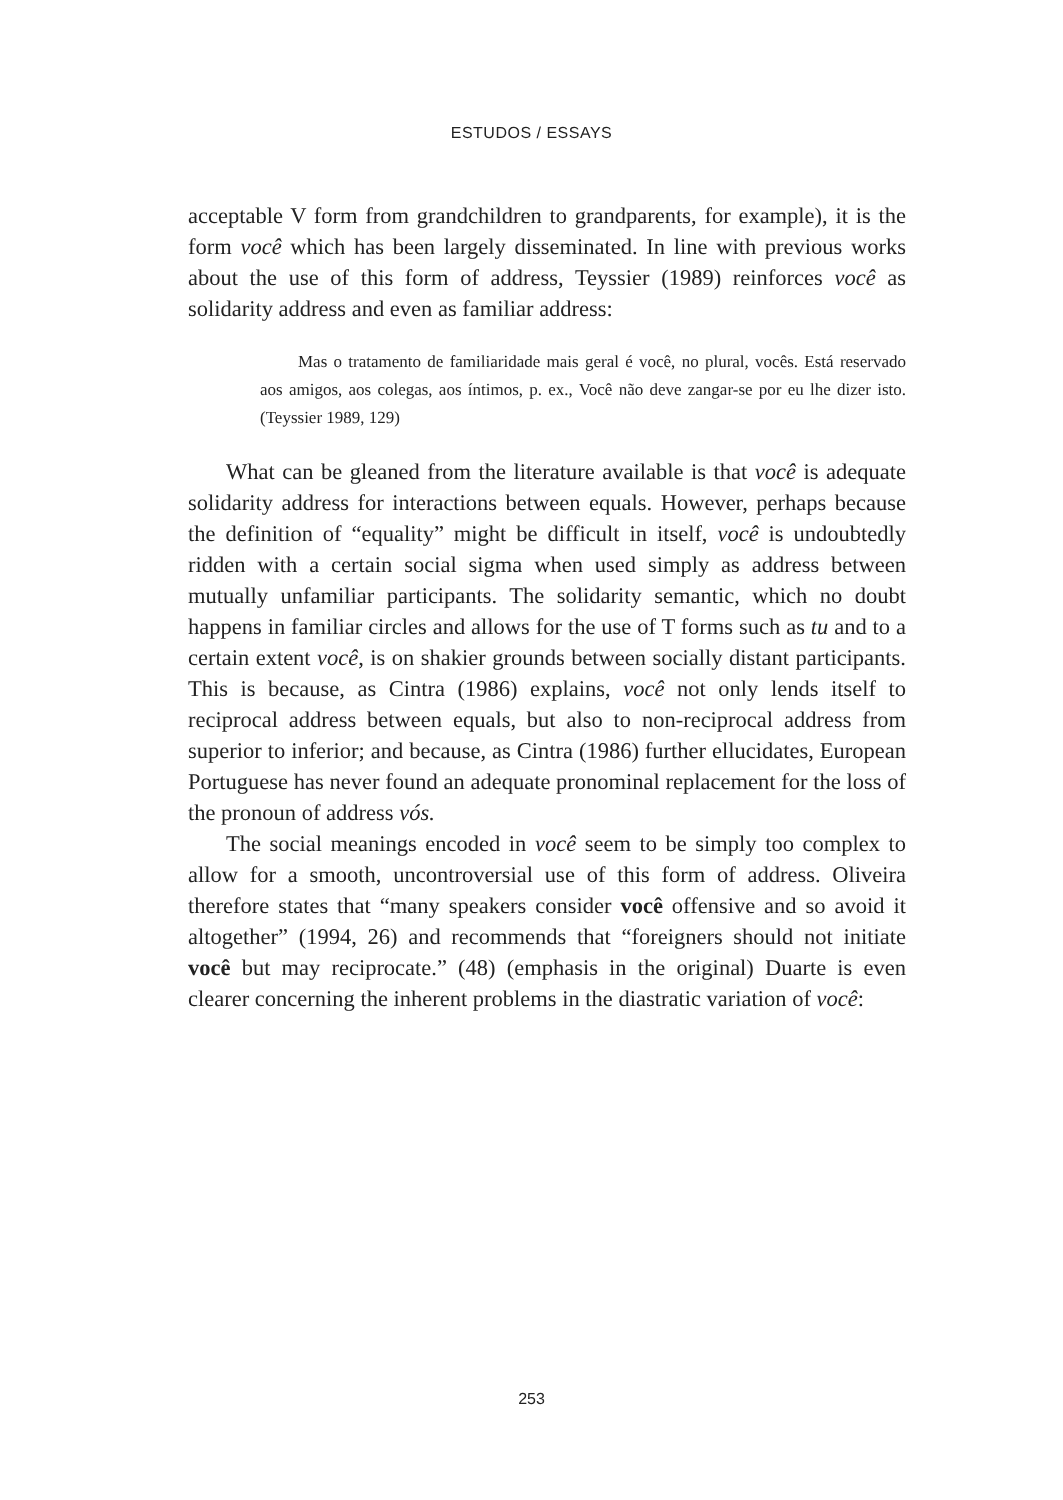ESTUDOS / ESSAYS
acceptable V form from grandchildren to grandparents, for example), it is the form você which has been largely disseminated. In line with previous works about the use of this form of address, Teyssier (1989) reinforces você as solidarity address and even as familiar address:
Mas o tratamento de familiaridade mais geral é você, no plural, vocês. Está reservado aos amigos, aos colegas, aos íntimos, p. ex., Você não deve zangar-se por eu lhe dizer isto. (Teyssier 1989, 129)
What can be gleaned from the literature available is that você is adequate solidarity address for interactions between equals. However, perhaps because the definition of “equality” might be difficult in itself, você is undoubtedly ridden with a certain social sigma when used simply as address between mutually unfamiliar participants. The solidarity semantic, which no doubt happens in familiar circles and allows for the use of T forms such as tu and to a certain extent você, is on shakier grounds between socially distant participants. This is because, as Cintra (1986) explains, você not only lends itself to reciprocal address between equals, but also to non-reciprocal address from superior to inferior; and because, as Cintra (1986) further ellucidates, European Portuguese has never found an adequate pronominal replacement for the loss of the pronoun of address vós.
The social meanings encoded in você seem to be simply too complex to allow for a smooth, uncontroversial use of this form of address. Oliveira therefore states that “many speakers consider você offensive and so avoid it altogether” (1994, 26) and recommends that “foreigners should not initiate você but may reciprocate.” (48) (emphasis in the original) Duarte is even clearer concerning the inherent problems in the diastratic variation of você:
253